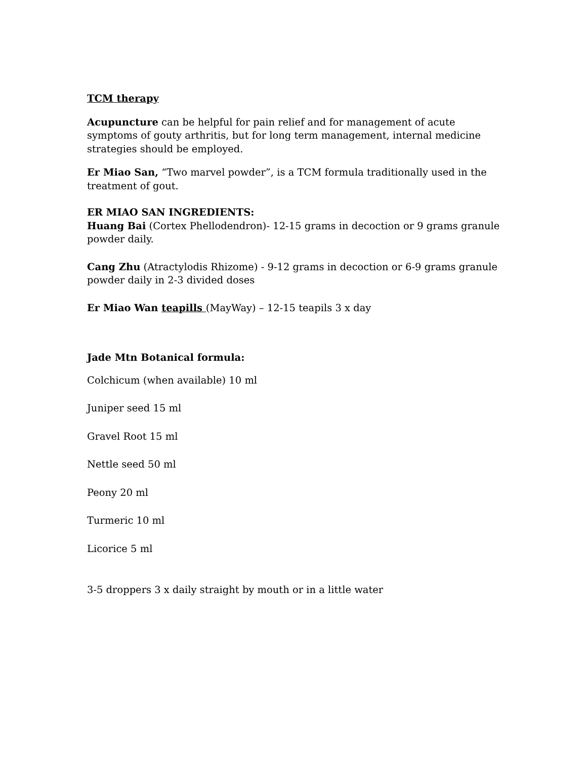TCM therapy
Acupuncture can be helpful for pain relief and for management of acute symptoms of gouty arthritis, but for long term management, internal medicine strategies should be employed.
Er Miao San, “Two marvel powder”, is a TCM formula traditionally used in the treatment of gout.
ER MIAO SAN INGREDIENTS:
Huang Bai (Cortex Phellodendron)- 12-15 grams in decoction or 9 grams granule powder daily.
Cang Zhu (Atractylodis Rhizome) - 9-12 grams in decoction or 6-9 grams granule powder daily in 2-3 divided doses
Er Miao Wan teapills (MayWay) – 12-15 teapils 3 x day
Jade Mtn Botanical formula:
Colchicum (when available) 10 ml
Juniper seed 15 ml
Gravel Root 15 ml
Nettle seed 50 ml
Peony 20 ml
Turmeric 10 ml
Licorice 5 ml
3-5 droppers 3 x daily straight by mouth or in a little water